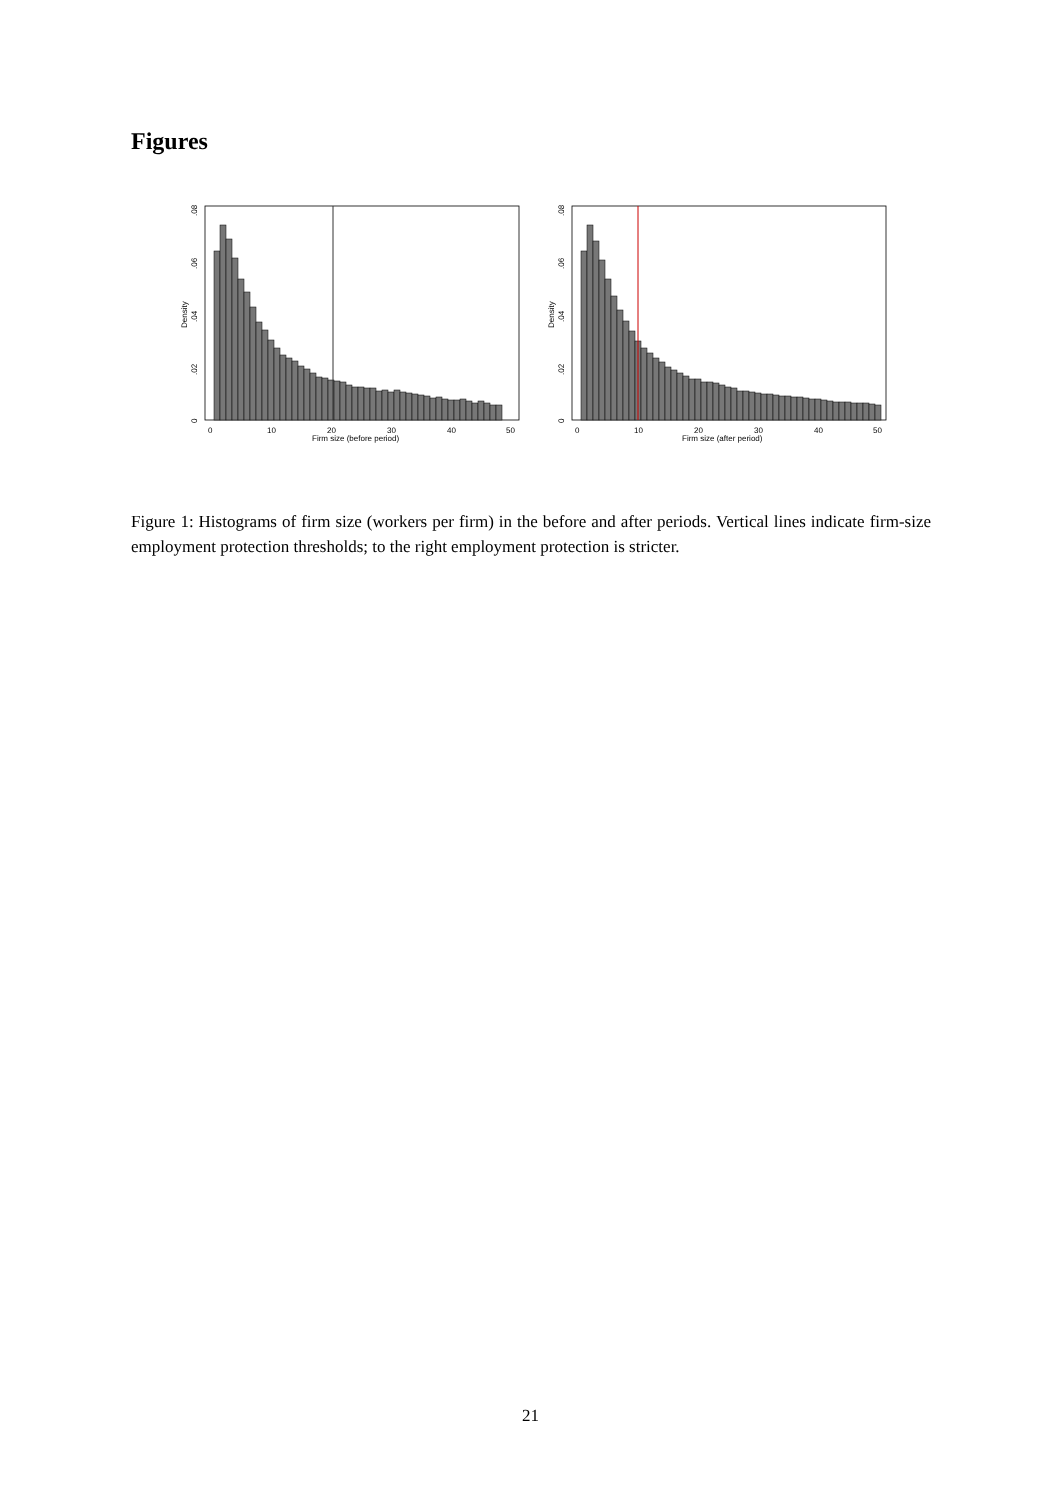Figures
0
10
20
30
40
50
Firm size (before period)
0
.02
.04
.06
.08
Density
0
10
20
30
40
50
Firm size (after period)
0
.02
.04
.06
.08
Density
Figure 1: Histograms of firm size (workers per firm) in the before and after periods. Vertical lines indicate firm-size employment protection thresholds; to the right employment protection is stricter.
21